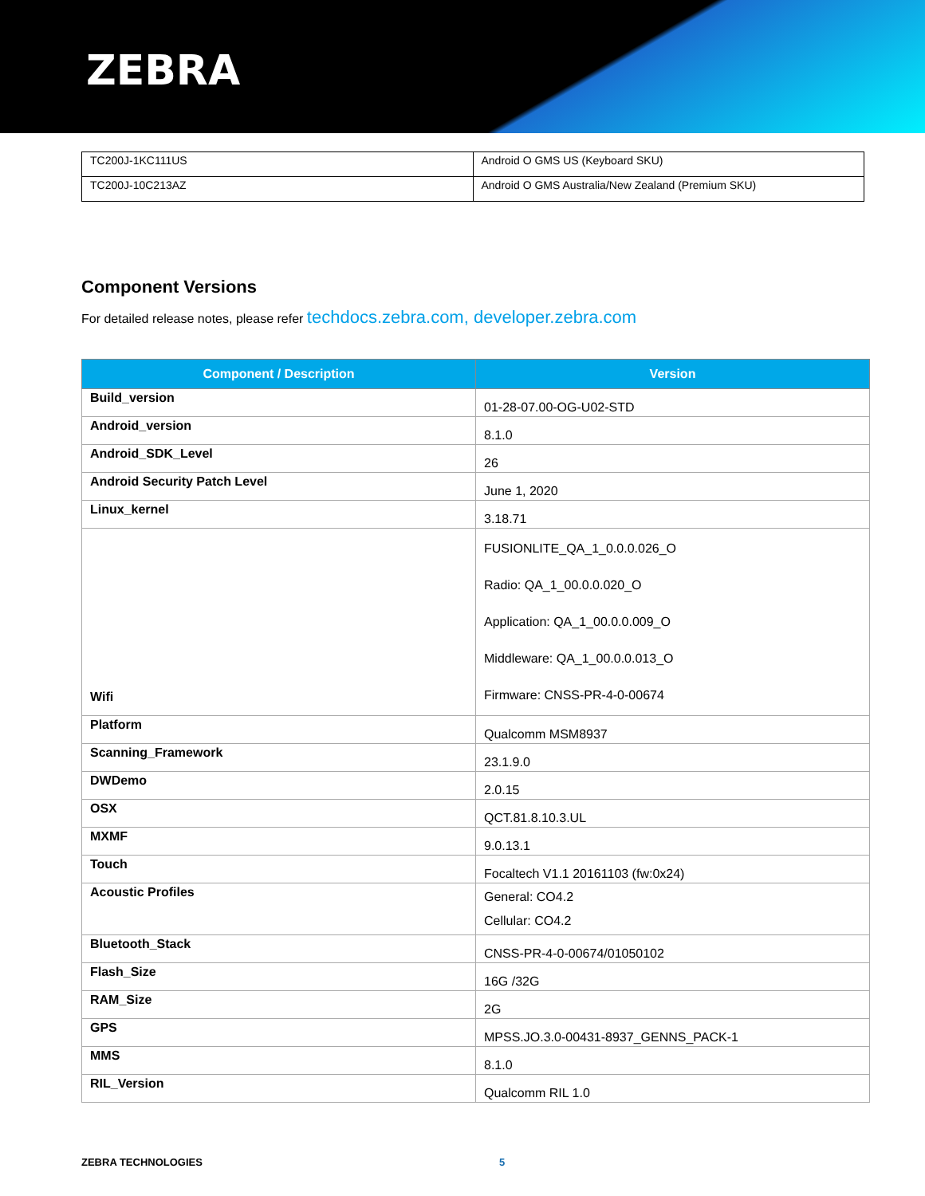ZEBRA
| TC200J-1KC111US | Android O GMS US (Keyboard SKU) |
| TC200J-10C213AZ | Android O GMS Australia/New Zealand (Premium SKU) |
Component Versions
For detailed release notes, please refer techdocs.zebra.com, developer.zebra.com
| Component / Description | Version |
| --- | --- |
| Build_version | 01-28-07.00-OG-U02-STD |
| Android_version | 8.1.0 |
| Android_SDK_Level | 26 |
| Android Security Patch Level | June 1, 2020 |
| Linux_kernel | 3.18.71 |
| Wifi | FUSIONLITE_QA_1_0.0.0.026_O Radio: QA_1_00.0.0.020_O Application: QA_1_00.0.0.009_O Middleware: QA_1_00.0.0.013_O Firmware: CNSS-PR-4-0-00674 |
| Platform | Qualcomm MSM8937 |
| Scanning_Framework | 23.1.9.0 |
| DWDemo | 2.0.15 |
| OSX | QCT.81.8.10.3.UL |
| MXMF | 9.0.13.1 |
| Touch | Focaltech V1.1 20161103 (fw:0x24) |
| Acoustic Profiles | General: CO4.2 Cellular: CO4.2 |
| Bluetooth_Stack | CNSS-PR-4-0-00674/01050102 |
| Flash_Size | 16G /32G |
| RAM_Size | 2G |
| GPS | MPSS.JO.3.0-00431-8937_GENNS_PACK-1 |
| MMS | 8.1.0 |
| RIL_Version | Qualcomm RIL 1.0 |
ZEBRA TECHNOLOGIES 5